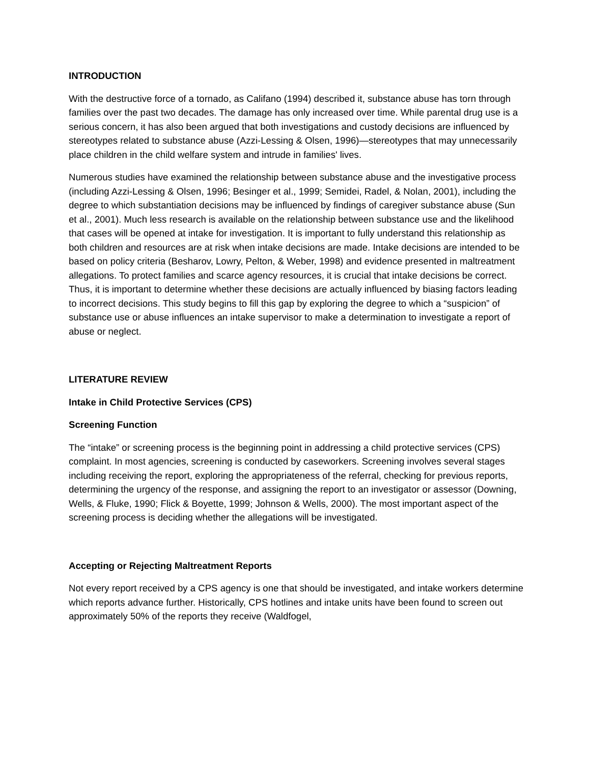INTRODUCTION
With the destructive force of a tornado, as Califano (1994) described it, substance abuse has torn through families over the past two decades. The damage has only increased over time. While parental drug use is a serious concern, it has also been argued that both investigations and custody decisions are influenced by stereotypes related to substance abuse (Azzi-Lessing & Olsen, 1996)—stereotypes that may unnecessarily place children in the child welfare system and intrude in families' lives.
Numerous studies have examined the relationship between substance abuse and the investigative process (including Azzi-Lessing & Olsen, 1996; Besinger et al., 1999; Semidei, Radel, & Nolan, 2001), including the degree to which substantiation decisions may be influenced by findings of caregiver substance abuse (Sun et al., 2001). Much less research is available on the relationship between substance use and the likelihood that cases will be opened at intake for investigation. It is important to fully understand this relationship as both children and resources are at risk when intake decisions are made. Intake decisions are intended to be based on policy criteria (Besharov, Lowry, Pelton, & Weber, 1998) and evidence presented in maltreatment allegations. To protect families and scarce agency resources, it is crucial that intake decisions be correct. Thus, it is important to determine whether these decisions are actually influenced by biasing factors leading to incorrect decisions. This study begins to fill this gap by exploring the degree to which a “suspicion” of substance use or abuse influences an intake supervisor to make a determination to investigate a report of abuse or neglect.
LITERATURE REVIEW
Intake in Child Protective Services (CPS)
Screening Function
The “intake” or screening process is the beginning point in addressing a child protective services (CPS) complaint. In most agencies, screening is conducted by caseworkers. Screening involves several stages including receiving the report, exploring the appropriateness of the referral, checking for previous reports, determining the urgency of the response, and assigning the report to an investigator or assessor (Downing, Wells, & Fluke, 1990; Flick & Boyette, 1999; Johnson & Wells, 2000). The most important aspect of the screening process is deciding whether the allegations will be investigated.
Accepting or Rejecting Maltreatment Reports
Not every report received by a CPS agency is one that should be investigated, and intake workers determine which reports advance further. Historically, CPS hotlines and intake units have been found to screen out approximately 50% of the reports they receive (Waldfogel,